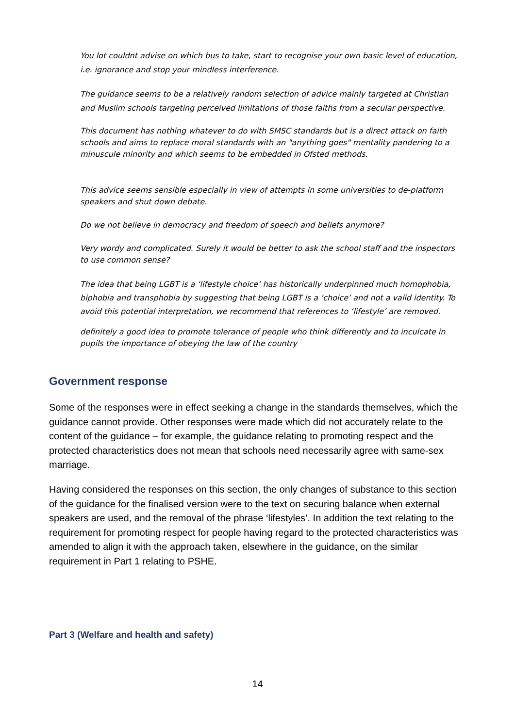You lot couldnt advise on which bus to take, start to recognise your own basic level of education, i.e. ignorance and stop your mindless interference.
The guidance seems to be a relatively random selection of advice mainly targeted at Christian and Muslim schools targeting perceived limitations of those faiths from a secular perspective.
This document has nothing whatever to do with SMSC standards but is a direct attack on faith schools and aims to replace moral standards with an "anything goes" mentality pandering to a minuscule minority and which seems to be embedded in Ofsted methods.
This advice seems sensible especially in view of attempts in some universities to de-platform speakers and shut down debate.
Do we not believe in democracy and freedom of speech and beliefs anymore?
Very wordy and complicated. Surely it would be better to ask the school staff and the inspectors to use common sense?
The idea that being LGBT is a ‘lifestyle choice’ has historically underpinned much homophobia, biphobia and transphobia by suggesting that being LGBT is a ‘choice’ and not a valid identity. To avoid this potential interpretation, we recommend that references to ‘lifestyle’ are removed.
definitely a good idea to promote tolerance of people who think differently and to inculcate in pupils the importance of obeying the law of the country
Government response
Some of the responses were in effect seeking a change in the standards themselves, which the guidance cannot provide. Other responses were made which did not accurately relate to the content of the guidance – for example, the guidance relating to promoting respect and the protected characteristics does not mean that schools need necessarily agree with same-sex marriage.
Having considered the responses on this section, the only changes of substance to this section of the guidance for the finalised version were to the text on securing balance when external speakers are used, and the removal of the phrase ‘lifestyles’. In addition the text relating to the requirement for promoting respect for people having regard to the protected characteristics was amended to align it with the approach taken, elsewhere in the guidance, on the similar requirement in Part 1 relating to PSHE.
Part 3 (Welfare and health and safety)
14